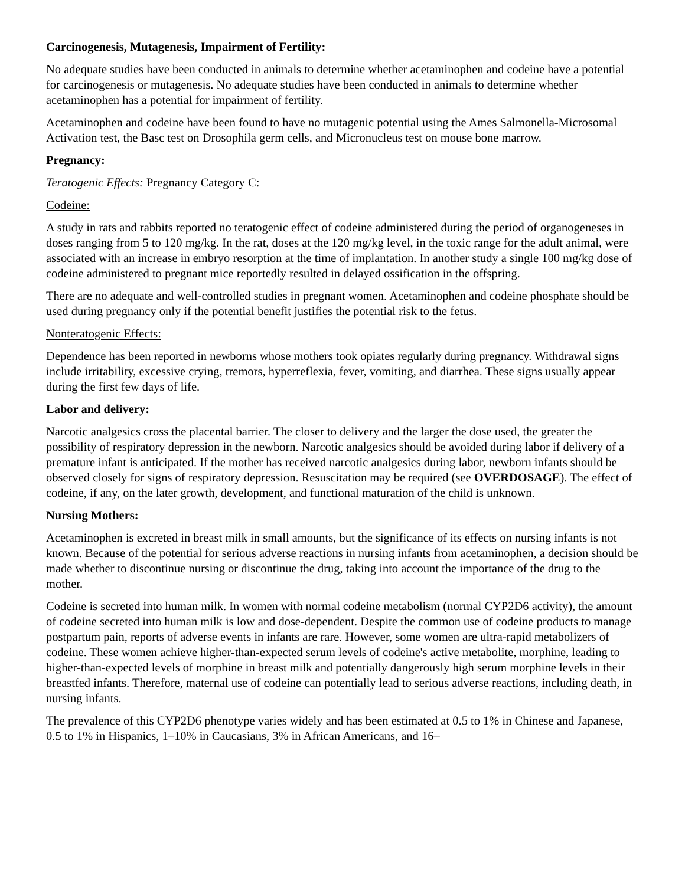Carcinogenesis, Mutagenesis, Impairment of Fertility:
No adequate studies have been conducted in animals to determine whether acetaminophen and codeine have a potential for carcinogenesis or mutagenesis. No adequate studies have been conducted in animals to determine whether acetaminophen has a potential for impairment of fertility.
Acetaminophen and codeine have been found to have no mutagenic potential using the Ames Salmonella-Microsomal Activation test, the Basc test on Drosophila germ cells, and Micronucleus test on mouse bone marrow.
Pregnancy:
Teratogenic Effects: Pregnancy Category C:
Codeine:
A study in rats and rabbits reported no teratogenic effect of codeine administered during the period of organogeneses in doses ranging from 5 to 120 mg/kg. In the rat, doses at the 120 mg/kg level, in the toxic range for the adult animal, were associated with an increase in embryo resorption at the time of implantation. In another study a single 100 mg/kg dose of codeine administered to pregnant mice reportedly resulted in delayed ossification in the offspring.
There are no adequate and well-controlled studies in pregnant women. Acetaminophen and codeine phosphate should be used during pregnancy only if the potential benefit justifies the potential risk to the fetus.
Nonteratogenic Effects:
Dependence has been reported in newborns whose mothers took opiates regularly during pregnancy. Withdrawal signs include irritability, excessive crying, tremors, hyperreflexia, fever, vomiting, and diarrhea. These signs usually appear during the first few days of life.
Labor and delivery:
Narcotic analgesics cross the placental barrier. The closer to delivery and the larger the dose used, the greater the possibility of respiratory depression in the newborn. Narcotic analgesics should be avoided during labor if delivery of a premature infant is anticipated. If the mother has received narcotic analgesics during labor, newborn infants should be observed closely for signs of respiratory depression. Resuscitation may be required (see OVERDOSAGE). The effect of codeine, if any, on the later growth, development, and functional maturation of the child is unknown.
Nursing Mothers:
Acetaminophen is excreted in breast milk in small amounts, but the significance of its effects on nursing infants is not known. Because of the potential for serious adverse reactions in nursing infants from acetaminophen, a decision should be made whether to discontinue nursing or discontinue the drug, taking into account the importance of the drug to the mother.
Codeine is secreted into human milk. In women with normal codeine metabolism (normal CYP2D6 activity), the amount of codeine secreted into human milk is low and dose-dependent. Despite the common use of codeine products to manage postpartum pain, reports of adverse events in infants are rare. However, some women are ultra-rapid metabolizers of codeine. These women achieve higher-than-expected serum levels of codeine's active metabolite, morphine, leading to higher-than-expected levels of morphine in breast milk and potentially dangerously high serum morphine levels in their breastfed infants. Therefore, maternal use of codeine can potentially lead to serious adverse reactions, including death, in nursing infants.
The prevalence of this CYP2D6 phenotype varies widely and has been estimated at 0.5 to 1% in Chinese and Japanese, 0.5 to 1% in Hispanics, 1–10% in Caucasians, 3% in African Americans, and 16–